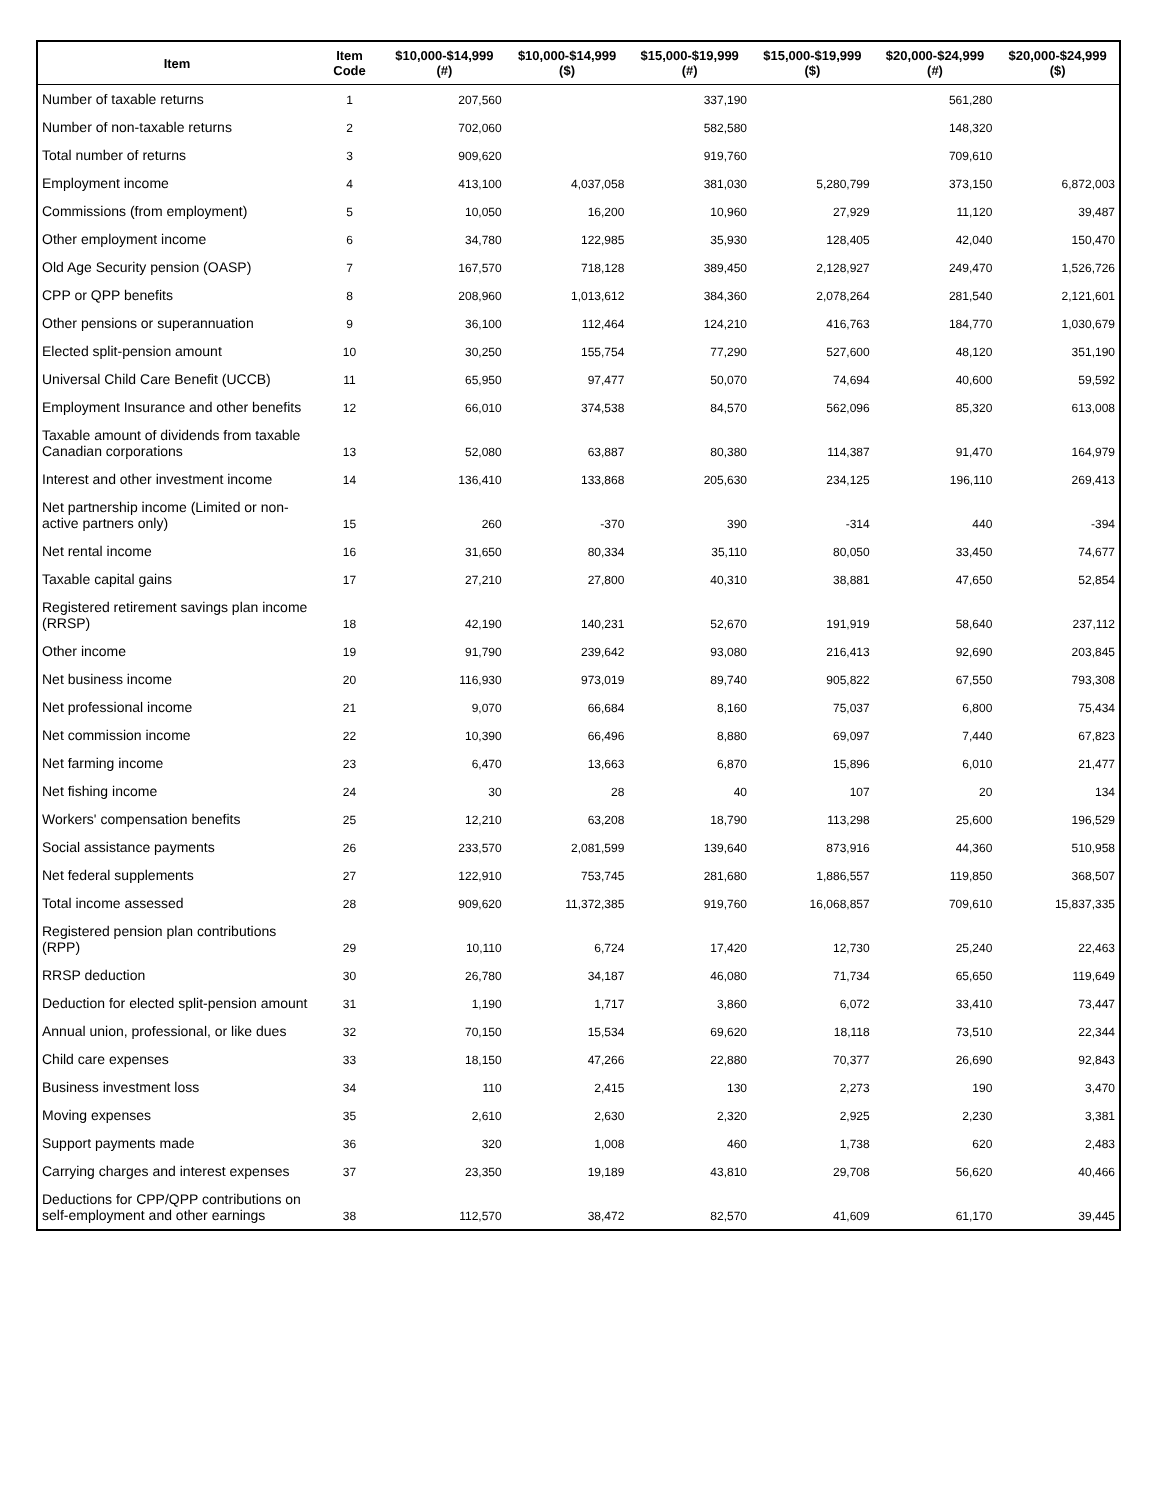| Item | Item Code | $10,000-$14,999 (#) | $10,000-$14,999 ($) | $15,000-$19,999 (#) | $15,000-$19,999 ($) | $20,000-$24,999 (#) | $20,000-$24,999 ($) |
| --- | --- | --- | --- | --- | --- | --- | --- |
| Number of taxable returns | 1 | 207,560 | | 337,190 | | 561,280 | |
| Number of non-taxable returns | 2 | 702,060 | | 582,580 | | 148,320 | |
| Total number of returns | 3 | 909,620 | | 919,760 | | 709,610 | |
| Employment income | 4 | 413,100 | 4,037,058 | 381,030 | 5,280,799 | 373,150 | 6,872,003 |
| Commissions (from employment) | 5 | 10,050 | 16,200 | 10,960 | 27,929 | 11,120 | 39,487 |
| Other employment income | 6 | 34,780 | 122,985 | 35,930 | 128,405 | 42,040 | 150,470 |
| Old Age Security pension (OASP) | 7 | 167,570 | 718,128 | 389,450 | 2,128,927 | 249,470 | 1,526,726 |
| CPP or QPP benefits | 8 | 208,960 | 1,013,612 | 384,360 | 2,078,264 | 281,540 | 2,121,601 |
| Other pensions or superannuation | 9 | 36,100 | 112,464 | 124,210 | 416,763 | 184,770 | 1,030,679 |
| Elected split-pension amount | 10 | 30,250 | 155,754 | 77,290 | 527,600 | 48,120 | 351,190 |
| Universal Child Care Benefit (UCCB) | 11 | 65,950 | 97,477 | 50,070 | 74,694 | 40,600 | 59,592 |
| Employment Insurance and other benefits | 12 | 66,010 | 374,538 | 84,570 | 562,096 | 85,320 | 613,008 |
| Taxable amount of dividends from taxable Canadian corporations | 13 | 52,080 | 63,887 | 80,380 | 114,387 | 91,470 | 164,979 |
| Interest and other investment income | 14 | 136,410 | 133,868 | 205,630 | 234,125 | 196,110 | 269,413 |
| Net partnership income (Limited or non-active partners only) | 15 | 260 | -370 | 390 | -314 | 440 | -394 |
| Net rental income | 16 | 31,650 | 80,334 | 35,110 | 80,050 | 33,450 | 74,677 |
| Taxable capital gains | 17 | 27,210 | 27,800 | 40,310 | 38,881 | 47,650 | 52,854 |
| Registered retirement savings plan income (RRSP) | 18 | 42,190 | 140,231 | 52,670 | 191,919 | 58,640 | 237,112 |
| Other income | 19 | 91,790 | 239,642 | 93,080 | 216,413 | 92,690 | 203,845 |
| Net business income | 20 | 116,930 | 973,019 | 89,740 | 905,822 | 67,550 | 793,308 |
| Net professional income | 21 | 9,070 | 66,684 | 8,160 | 75,037 | 6,800 | 75,434 |
| Net commission income | 22 | 10,390 | 66,496 | 8,880 | 69,097 | 7,440 | 67,823 |
| Net farming income | 23 | 6,470 | 13,663 | 6,870 | 15,896 | 6,010 | 21,477 |
| Net fishing income | 24 | 30 | 28 | 40 | 107 | 20 | 134 |
| Workers' compensation benefits | 25 | 12,210 | 63,208 | 18,790 | 113,298 | 25,600 | 196,529 |
| Social assistance payments | 26 | 233,570 | 2,081,599 | 139,640 | 873,916 | 44,360 | 510,958 |
| Net federal supplements | 27 | 122,910 | 753,745 | 281,680 | 1,886,557 | 119,850 | 368,507 |
| Total income assessed | 28 | 909,620 | 11,372,385 | 919,760 | 16,068,857 | 709,610 | 15,837,335 |
| Registered pension plan contributions (RPP) | 29 | 10,110 | 6,724 | 17,420 | 12,730 | 25,240 | 22,463 |
| RRSP deduction | 30 | 26,780 | 34,187 | 46,080 | 71,734 | 65,650 | 119,649 |
| Deduction for elected split-pension amount | 31 | 1,190 | 1,717 | 3,860 | 6,072 | 33,410 | 73,447 |
| Annual union, professional, or like dues | 32 | 70,150 | 15,534 | 69,620 | 18,118 | 73,510 | 22,344 |
| Child care expenses | 33 | 18,150 | 47,266 | 22,880 | 70,377 | 26,690 | 92,843 |
| Business investment loss | 34 | 110 | 2,415 | 130 | 2,273 | 190 | 3,470 |
| Moving expenses | 35 | 2,610 | 2,630 | 2,320 | 2,925 | 2,230 | 3,381 |
| Support payments made | 36 | 320 | 1,008 | 460 | 1,738 | 620 | 2,483 |
| Carrying charges and interest expenses | 37 | 23,350 | 19,189 | 43,810 | 29,708 | 56,620 | 40,466 |
| Deductions for CPP/QPP contributions on self-employment and other earnings | 38 | 112,570 | 38,472 | 82,570 | 41,609 | 61,170 | 39,445 |